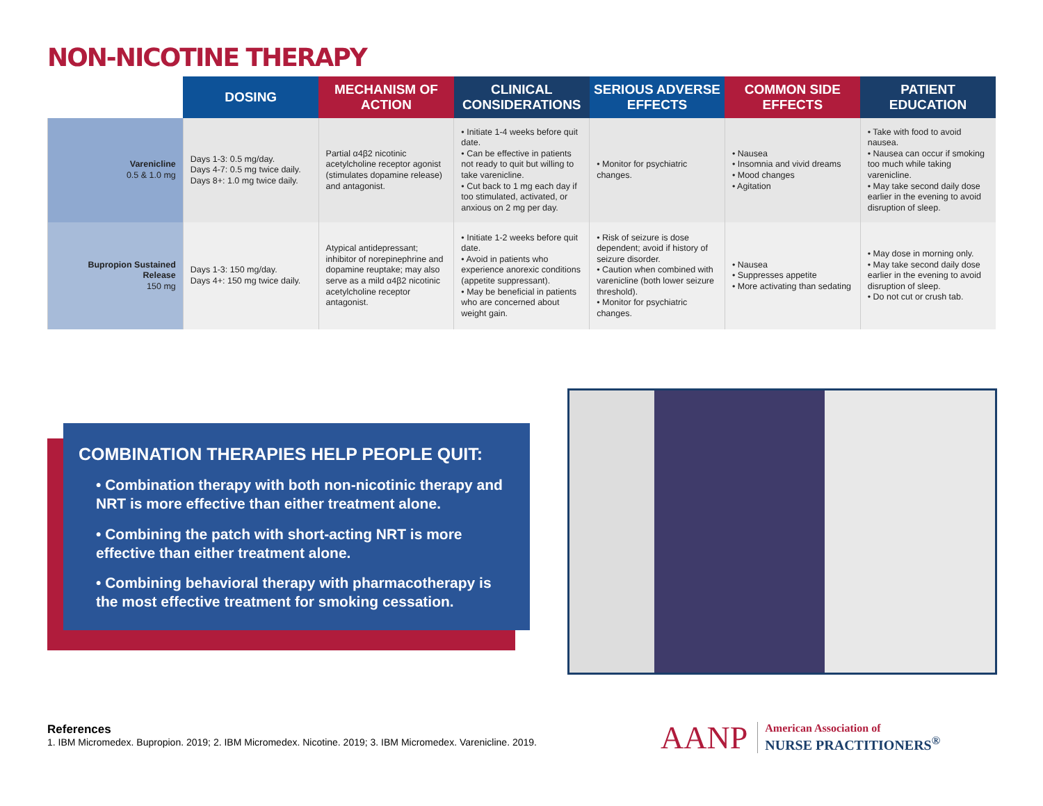NON-NICOTINE THERAPY
| | DOSING | MECHANISM OF ACTION | CLINICAL CONSIDERATIONS | SERIOUS ADVERSE EFFECTS | COMMON SIDE EFFECTS | PATIENT EDUCATION |
| --- | --- | --- | --- | --- | --- | --- |
| Varenicline 0.5 & 1.0 mg | Days 1-3: 0.5 mg/day. Days 4-7: 0.5 mg twice daily. Days 8+: 1.0 mg twice daily. | Partial α4β2 nicotinic acetylcholine receptor agonist (stimulates dopamine release) and antagonist. | • Initiate 1-4 weeks before quit date. • Can be effective in patients not ready to quit but willing to take varenicline. • Cut back to 1 mg each day if too stimulated, activated, or anxious on 2 mg per day. | • Monitor for psychiatric changes. | • Nausea • Insomnia and vivid dreams • Mood changes • Agitation | • Take with food to avoid nausea. • Nausea can occur if smoking too much while taking varenicline. • May take second daily dose earlier in the evening to avoid disruption of sleep. |
| Bupropion Sustained Release 150 mg | Days 1-3: 150 mg/day. Days 4+: 150 mg twice daily. | Atypical antidepressant; inhibitor of norepinephrine and dopamine reuptake; may also serve as a mild α4β2 nicotinic acetylcholine receptor antagonist. | • Initiate 1-2 weeks before quit date. • Avoid in patients who experience anorexic conditions (appetite suppressant). • May be beneficial in patients who are concerned about weight gain. | • Risk of seizure is dose dependent; avoid if history of seizure disorder. • Caution when combined with varenicline (both lower seizure threshold). • Monitor for psychiatric changes. | • Nausea • Suppresses appetite • More activating than sedating | • May dose in morning only. • May take second daily dose earlier in the evening to avoid disruption of sleep. • Do not cut or crush tab. |
COMBINATION THERAPIES HELP PEOPLE QUIT:
• Combination therapy with both non-nicotinic therapy and NRT is more effective than either treatment alone.
• Combining the patch with short-acting NRT is more effective than either treatment alone.
• Combining behavioral therapy with pharmacotherapy is the most effective treatment for smoking cessation.
References
1. IBM Micromedex. Bupropion. 2019; 2. IBM Micromedex. Nicotine. 2019; 3. IBM Micromedex. Varenicline. 2019.
AANP American Association of
NURSE PRACTITIONERS<sup>®</sup>